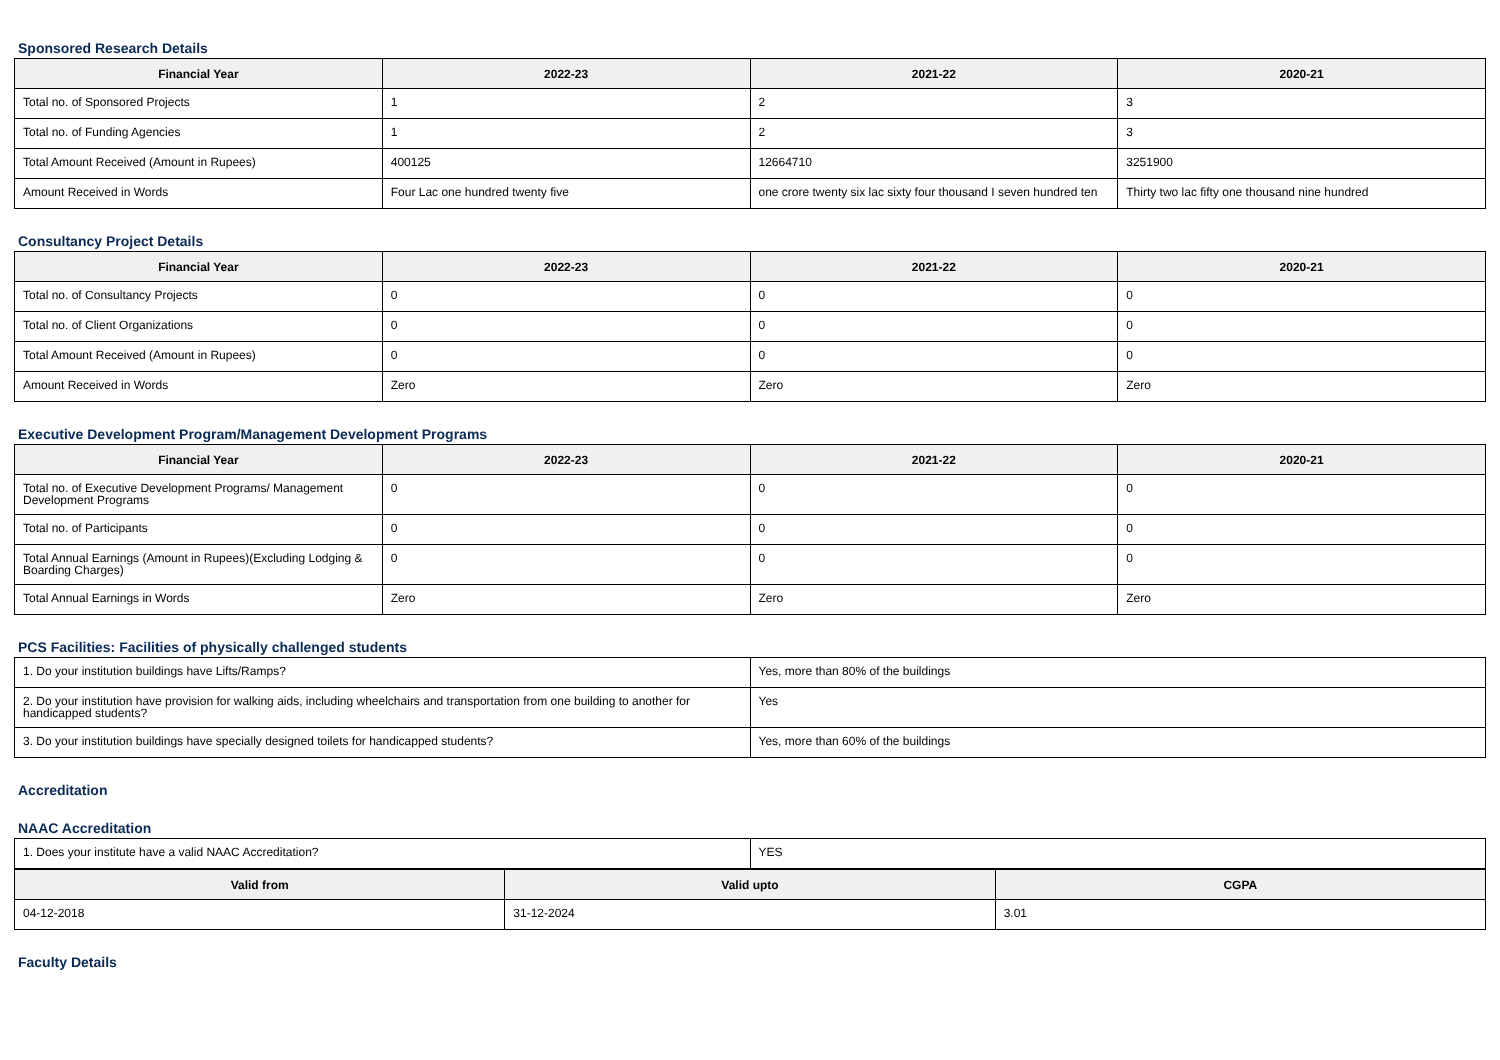Sponsored Research Details
| Financial Year | 2022-23 | 2021-22 | 2020-21 |
| --- | --- | --- | --- |
| Total no. of Sponsored Projects | 1 | 2 | 3 |
| Total no. of Funding Agencies | 1 | 2 | 3 |
| Total Amount Received (Amount in Rupees) | 400125 | 12664710 | 3251900 |
| Amount Received in Words | Four Lac one hundred twenty five | one crore twenty six lac sixty four thousand I seven hundred ten | Thirty two lac fifty one thousand nine hundred |
Consultancy Project Details
| Financial Year | 2022-23 | 2021-22 | 2020-21 |
| --- | --- | --- | --- |
| Total no. of Consultancy Projects | 0 | 0 | 0 |
| Total no. of Client Organizations | 0 | 0 | 0 |
| Total Amount Received (Amount in Rupees) | 0 | 0 | 0 |
| Amount Received in Words | Zero | Zero | Zero |
Executive Development Program/Management Development Programs
| Financial Year | 2022-23 | 2021-22 | 2020-21 |
| --- | --- | --- | --- |
| Total no. of Executive Development Programs/ Management Development Programs | 0 | 0 | 0 |
| Total no. of Participants | 0 | 0 | 0 |
| Total Annual Earnings (Amount in Rupees)(Excluding Lodging & Boarding Charges) | 0 | 0 | 0 |
| Total Annual Earnings in Words | Zero | Zero | Zero |
PCS Facilities: Facilities of physically challenged students
| 1. Do your institution buildings have Lifts/Ramps? | Yes, more than 80% of the buildings |
| 2. Do your institution have provision for walking aids, including wheelchairs and transportation from one building to another for handicapped students? | Yes |
| 3. Do your institution buildings have specially designed toilets for handicapped students? | Yes, more than 60% of the buildings |
Accreditation
NAAC Accreditation
| 1. Does your institute have a valid NAAC Accreditation? | YES |
| Valid from | Valid upto | CGPA |
| --- | --- | --- |
| 04-12-2018 | 31-12-2024 | 3.01 |
Faculty Details